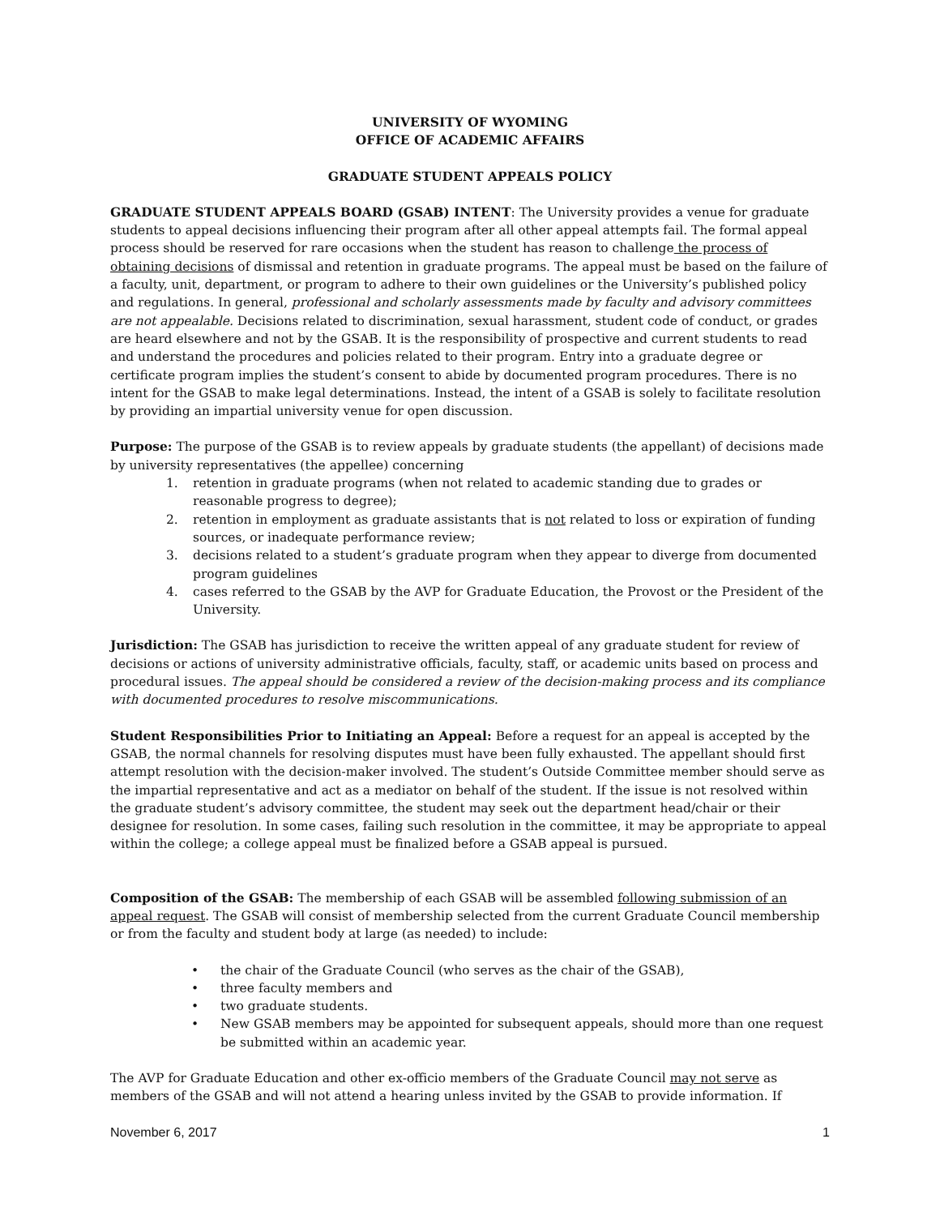UNIVERSITY OF WYOMING
OFFICE OF ACADEMIC AFFAIRS
GRADUATE STUDENT APPEALS POLICY
GRADUATE STUDENT APPEALS BOARD (GSAB) INTENT: The University provides a venue for graduate students to appeal decisions influencing their program after all other appeal attempts fail. The formal appeal process should be reserved for rare occasions when the student has reason to challenge the process of obtaining decisions of dismissal and retention in graduate programs. The appeal must be based on the failure of a faculty, unit, department, or program to adhere to their own guidelines or the University’s published policy and regulations. In general, professional and scholarly assessments made by faculty and advisory committees are not appealable. Decisions related to discrimination, sexual harassment, student code of conduct, or grades are heard elsewhere and not by the GSAB. It is the responsibility of prospective and current students to read and understand the procedures and policies related to their program. Entry into a graduate degree or certificate program implies the student’s consent to abide by documented program procedures. There is no intent for the GSAB to make legal determinations. Instead, the intent of a GSAB is solely to facilitate resolution by providing an impartial university venue for open discussion.
Purpose: The purpose of the GSAB is to review appeals by graduate students (the appellant) of decisions made by university representatives (the appellee) concerning
1. retention in graduate programs (when not related to academic standing due to grades or reasonable progress to degree);
2. retention in employment as graduate assistants that is not related to loss or expiration of funding sources, or inadequate performance review;
3. decisions related to a student’s graduate program when they appear to diverge from documented program guidelines
4. cases referred to the GSAB by the AVP for Graduate Education, the Provost or the President of the University.
Jurisdiction: The GSAB has jurisdiction to receive the written appeal of any graduate student for review of decisions or actions of university administrative officials, faculty, staff, or academic units based on process and procedural issues. The appeal should be considered a review of the decision-making process and its compliance with documented procedures to resolve miscommunications.
Student Responsibilities Prior to Initiating an Appeal: Before a request for an appeal is accepted by the GSAB, the normal channels for resolving disputes must have been fully exhausted. The appellant should first attempt resolution with the decision-maker involved. The student’s Outside Committee member should serve as the impartial representative and act as a mediator on behalf of the student. If the issue is not resolved within the graduate student’s advisory committee, the student may seek out the department head/chair or their designee for resolution. In some cases, failing such resolution in the committee, it may be appropriate to appeal within the college; a college appeal must be finalized before a GSAB appeal is pursued.
Composition of the GSAB: The membership of each GSAB will be assembled following submission of an appeal request. The GSAB will consist of membership selected from the current Graduate Council membership or from the faculty and student body at large (as needed) to include:
• the chair of the Graduate Council (who serves as the chair of the GSAB),
• three faculty members and
• two graduate students.
• New GSAB members may be appointed for subsequent appeals, should more than one request be submitted within an academic year.
The AVP for Graduate Education and other ex-officio members of the Graduate Council may not serve as members of the GSAB and will not attend a hearing unless invited by the GSAB to provide information. If
November 6, 2017 1